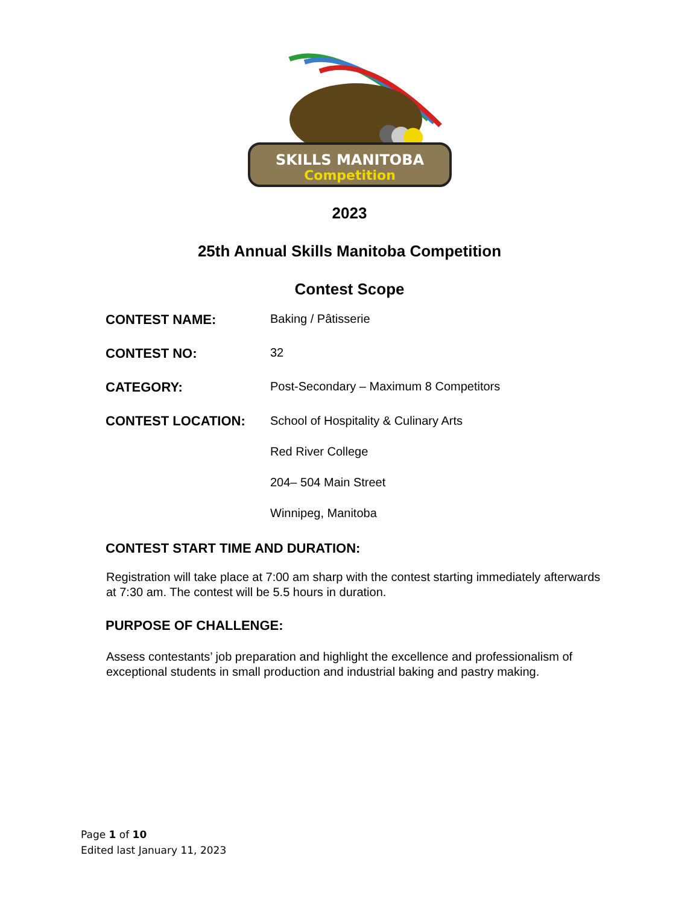SKILLS MANITOBA
Competition
2023
25th Annual Skills Manitoba Competition
Contest Scope
CONTEST NAME: Baking / Pâtisserie
CONTEST NO: 32
CATEGORY: Post-Secondary – Maximum 8 Competitors
CONTEST LOCATION:
School of Hospitality & Culinary Arts
Red River College
204– 504 Main Street
Winnipeg, Manitoba
CONTEST START TIME AND DURATION:
Registration will take place at 7:00 am sharp with the contest starting immediately afterwards at 7:30 am. The contest will be 5.5 hours in duration.
PURPOSE OF CHALLENGE:
Assess contestants’ job preparation and highlight the excellence and professionalism of exceptional students in small production and industrial baking and pastry making.
Page 1 of 10
Edited last January 11, 2023